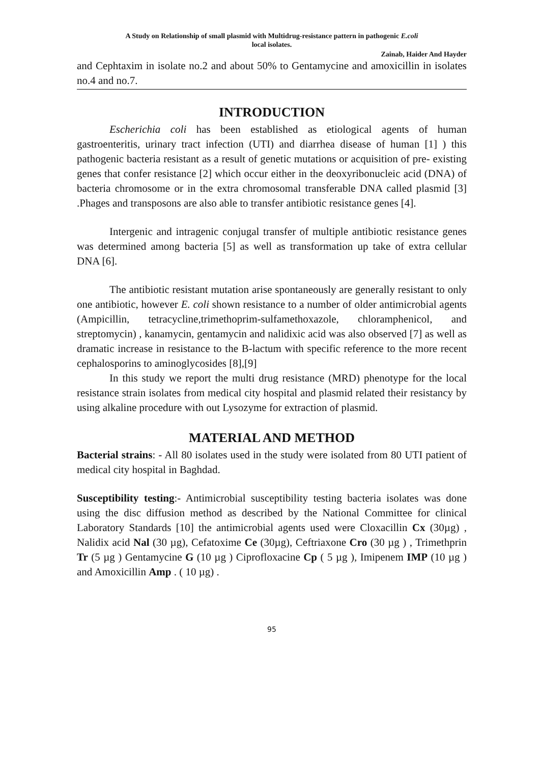A Study on Relationship of small plasmid with Multidrug-resistance pattern in pathogenic E.coli
local isolates.
Zainab, Haider And Hayder
and Cephtaxim in isolate no.2 and about 50% to Gentamycine and amoxicillin in isolates no.4 and no.7.
INTRODUCTION
Escherichia coli has been established as etiological agents of human gastroenteritis, urinary tract infection (UTI) and diarrhea disease of human [1] ) this pathogenic bacteria resistant as a result of genetic mutations or acquisition of pre- existing genes that confer resistance [2] which occur either in the deoxyribonucleic acid (DNA) of bacteria chromosome or in the extra chromosomal transferable DNA called plasmid [3] .Phages and transposons are also able to transfer antibiotic resistance genes [4].
Intergenic and intragenic conjugal transfer of multiple antibiotic resistance genes was determined among bacteria [5] as well as transformation up take of extra cellular DNA [6].
The antibiotic resistant mutation arise spontaneously are generally resistant to only one antibiotic, however E. coli shown resistance to a number of older antimicrobial agents (Ampicillin, tetracycline,trimethoprim-sulfamethoxazole, chloramphenicol, and streptomycin) , kanamycin, gentamycin and nalidixic acid was also observed [7] as well as dramatic increase in resistance to the B-lactum with specific reference to the more recent cephalosporins to aminoglycosides [8],[9]
In this study we report the multi drug resistance (MRD) phenotype for the local resistance strain isolates from medical city hospital and plasmid related their resistancy by using alkaline procedure with out Lysozyme for extraction of plasmid.
MATERIAL AND METHOD
Bacterial strains: - All 80 isolates used in the study were isolated from 80 UTI patient of medical city hospital in Baghdad.
Susceptibility testing:- Antimicrobial susceptibility testing bacteria isolates was done using the disc diffusion method as described by the National Committee for clinical Laboratory Standards [10] the antimicrobial agents used were Cloxacillin Cx (30µg) , Nalidix acid Nal (30 µg), Cefatoxime Ce (30µg), Ceftriaxone Cro (30 µg ) , Trimethprin Tr (5 µg ) Gentamycine G (10 µg ) Ciprofloxacine Cp ( 5 µg ), Imipenem IMP (10 µg ) and Amoxicillin Amp . ( 10 µg) .
95